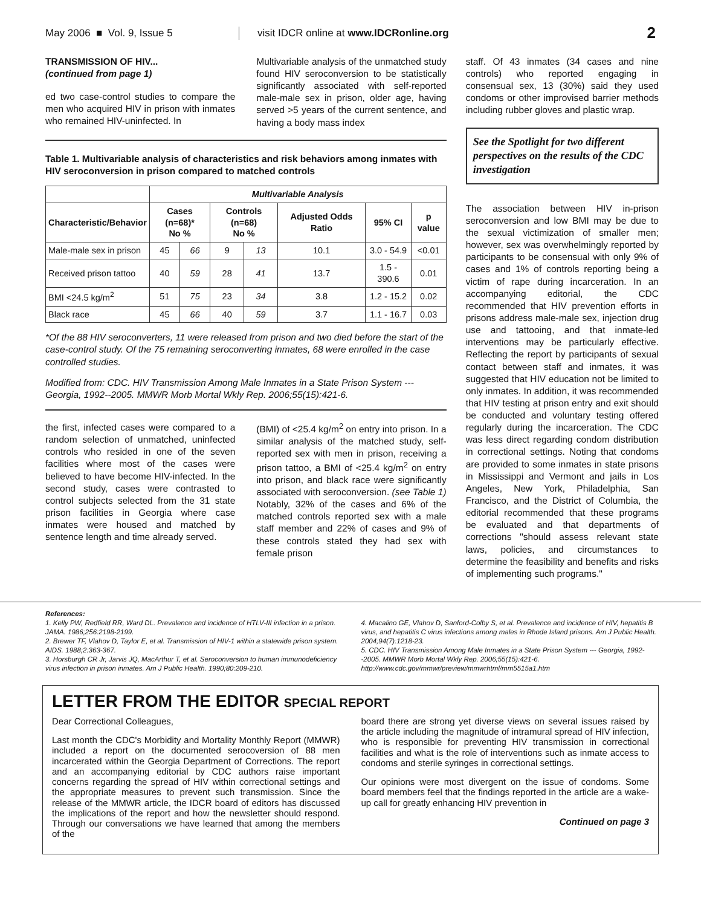May 2006 ■ Vol. 9, Issue 5
visit IDCR online at www.IDCRonline.org
2
TRANSMISSION OF HIV...
(continued from page 1)
ed two case-control studies to compare the men who acquired HIV in prison with inmates who remained HIV-uninfected. In
Multivariable analysis of the unmatched study found HIV seroconversion to be statistically significantly associated with self-reported male-male sex in prison, older age, having served >5 years of the current sentence, and having a body mass index
Table 1. Multivariable analysis of characteristics and risk behaviors among inmates with HIV seroconversion in prison compared to matched controls
| | Multivariable Analysis | | | | | | |
| --- | --- | --- | --- | --- | --- | --- | --- |
| Characteristic/Behavior | Cases (n=68)* No % | | Controls (n=68) No % | | Adjusted Odds Ratio | 95% CI | p value |
| Male-male sex in prison | 45 | 66 | 9 | 13 | 10.1 | 3.0 - 54.9 | <0.01 |
| Received prison tattoo | 40 | 59 | 28 | 41 | 13.7 | 1.5 - 390.6 | 0.01 |
| BMI <24.5 kg/m<sup>2</sup> | 51 | 75 | 23 | 34 | 3.8 | 1.2 - 15.2 | 0.02 |
| Black race | 45 | 66 | 40 | 59 | 3.7 | 1.1 - 16.7 | 0.03 |
*Of the 88 HIV seroconverters, 11 were released from prison and two died before the start of the case-control study. Of the 75 remaining seroconverting inmates, 68 were enrolled in the case controlled studies.
Modified from: CDC. HIV Transmission Among Male Inmates in a State Prison System --- Georgia, 1992--2005. MMWR Morb Mortal Wkly Rep. 2006;55(15):421-6.
the first, infected cases were compared to a random selection of unmatched, uninfected controls who resided in one of the seven facilities where most of the cases were believed to have become HIV-infected. In the second study, cases were contrasted to control subjects selected from the 31 state prison facilities in Georgia where case inmates were housed and matched by sentence length and time already served.
(BMI) of <25.4 kg/m<sup>2</sup> on entry into prison. In a similar analysis of the matched study, self-reported sex with men in prison, receiving a prison tattoo, a BMI of <25.4 kg/m<sup>2</sup> on entry into prison, and black race were significantly associated with seroconversion. (see Table 1) Notably, 32% of the cases and 6% of the matched controls reported sex with a male staff member and 22% of cases and 9% of these controls stated they had sex with female prison
staff. Of 43 inmates (34 cases and nine controls) who reported engaging in consensual sex, 13 (30%) said they used condoms or other improvised barrier methods including rubber gloves and plastic wrap.
See the Spotlight for two different perspectives on the results of the CDC investigation
The association between HIV in-prison seroconversion and low BMI may be due to the sexual victimization of smaller men; however, sex was overwhelmingly reported by participants to be consensual with only 9% of cases and 1% of controls reporting being a victim of rape during incarceration. In an accompanying editorial, the CDC recommended that HIV prevention efforts in prisons address male-male sex, injection drug use and tattooing, and that inmate-led interventions may be particularly effective. Reflecting the report by participants of sexual contact between staff and inmates, it was suggested that HIV education not be limited to only inmates. In addition, it was recommended that HIV testing at prison entry and exit should be conducted and voluntary testing offered regularly during the incarceration. The CDC was less direct regarding condom distribution in correctional settings. Noting that condoms are provided to some inmates in state prisons in Mississippi and Vermont and jails in Los Angeles, New York, Philadelphia, San Francisco, and the District of Columbia, the editorial recommended that these programs be evaluated and that departments of corrections "should assess relevant state laws, policies, and circumstances to determine the feasibility and benefits and risks of implementing such programs."
References:
1. Kelly PW, Redfield RR, Ward DL. Prevalence and incidence of HTLV-III infection in a prison. JAMA. 1986;256:2198-2199.
2. Brewer TF, Vlahov D, Taylor E, et al. Transmission of HIV-1 within a statewide prison system. AIDS. 1988;2:363-367.
3. Horsburgh CR Jr, Jarvis JQ, MacArthur T, et al. Seroconversion to human immunodeficiency virus infection in prison inmates. Am J Public Health. 1990;80:209-210.
4. Macalino GE, Vlahov D, Sanford-Colby S, et al. Prevalence and incidence of HIV, hepatitis B virus, and hepatitis C virus infections among males in Rhode Island prisons. Am J Public Health. 2004;94(7):1218-23.
5. CDC. HIV Transmission Among Male Inmates in a State Prison System --- Georgia, 1992--2005. MMWR Morb Mortal Wkly Rep. 2006;55(15):421-6. http://www.cdc.gov/mmwr/preview/mmwrhtml/mm5515a1.htm
LETTER FROM THE EDITOR SPECIAL REPORT
Dear Correctional Colleagues,
Last month the CDC's Morbidity and Mortality Monthly Report (MMWR) included a report on the documented serocoversion of 88 men incarcerated within the Georgia Department of Corrections. The report and an accompanying editorial by CDC authors raise important concerns regarding the spread of HIV within correctional settings and the appropriate measures to prevent such transmission. Since the release of the MMWR article, the IDCR board of editors has discussed the implications of the report and how the newsletter should respond. Through our conversations we have learned that among the members of the
board there are strong yet diverse views on several issues raised by the article including the magnitude of intramural spread of HIV infection, who is responsible for preventing HIV transmission in correctional facilities and what is the role of interventions such as inmate access to condoms and sterile syringes in correctional settings.
Our opinions were most divergent on the issue of condoms. Some board members feel that the findings reported in the article are a wake-up call for greatly enhancing HIV prevention in
Continued on page 3